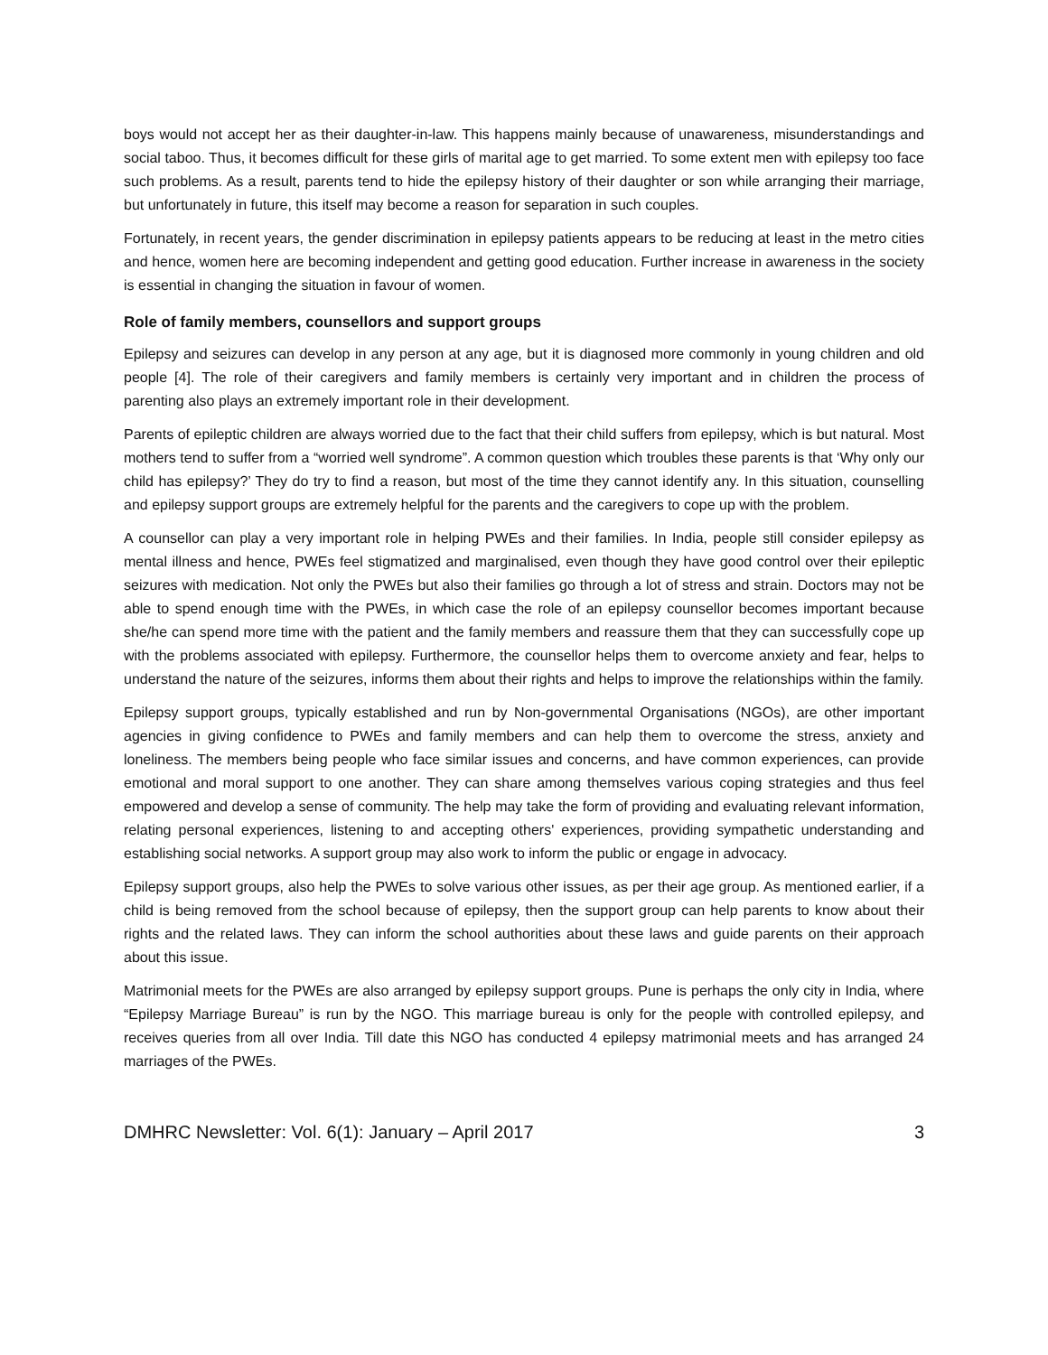boys would not accept her as their daughter-in-law. This happens mainly because of unawareness, misunderstandings and social taboo. Thus, it becomes difficult for these girls of marital age to get married. To some extent men with epilepsy too face such problems. As a result, parents tend to hide the epilepsy history of their daughter or son while arranging their marriage, but unfortunately in future, this itself may become a reason for separation in such couples.
Fortunately, in recent years, the gender discrimination in epilepsy patients appears to be reducing at least in the metro cities and hence, women here are becoming independent and getting good education. Further increase in awareness in the society is essential in changing the situation in favour of women.
Role of family members, counsellors and support groups
Epilepsy and seizures can develop in any person at any age, but it is diagnosed more commonly in young children and old people [4]. The role of their caregivers and family members is certainly very important and in children the process of parenting also plays an extremely important role in their development.
Parents of epileptic children are always worried due to the fact that their child suffers from epilepsy, which is but natural. Most mothers tend to suffer from a “worried well syndrome”. A common question which troubles these parents is that ‘Why only our child has epilepsy?’ They do try to find a reason, but most of the time they cannot identify any. In this situation, counselling and epilepsy support groups are extremely helpful for the parents and the caregivers to cope up with the problem.
A counsellor can play a very important role in helping PWEs and their families. In India, people still consider epilepsy as mental illness and hence, PWEs feel stigmatized and marginalised, even though they have good control over their epileptic seizures with medication. Not only the PWEs but also their families go through a lot of stress and strain. Doctors may not be able to spend enough time with the PWEs, in which case the role of an epilepsy counsellor becomes important because she/he can spend more time with the patient and the family members and reassure them that they can successfully cope up with the problems associated with epilepsy. Furthermore, the counsellor helps them to overcome anxiety and fear, helps to understand the nature of the seizures, informs them about their rights and helps to improve the relationships within the family.
Epilepsy support groups, typically established and run by Non-governmental Organisations (NGOs), are other important agencies in giving confidence to PWEs and family members and can help them to overcome the stress, anxiety and loneliness. The members being people who face similar issues and concerns, and have common experiences, can provide emotional and moral support to one another. They can share among themselves various coping strategies and thus feel empowered and develop a sense of community. The help may take the form of providing and evaluating relevant information, relating personal experiences, listening to and accepting others' experiences, providing sympathetic understanding and establishing social networks. A support group may also work to inform the public or engage in advocacy.
Epilepsy support groups, also help the PWEs to solve various other issues, as per their age group. As mentioned earlier, if a child is being removed from the school because of epilepsy, then the support group can help parents to know about their rights and the related laws. They can inform the school authorities about these laws and guide parents on their approach about this issue.
Matrimonial meets for the PWEs are also arranged by epilepsy support groups. Pune is perhaps the only city in India, where “Epilepsy Marriage Bureau” is run by the NGO. This marriage bureau is only for the people with controlled epilepsy, and receives queries from all over India. Till date this NGO has conducted 4 epilepsy matrimonial meets and has arranged 24 marriages of the PWEs.
DMHRC Newsletter: Vol. 6(1): January – April 2017 3